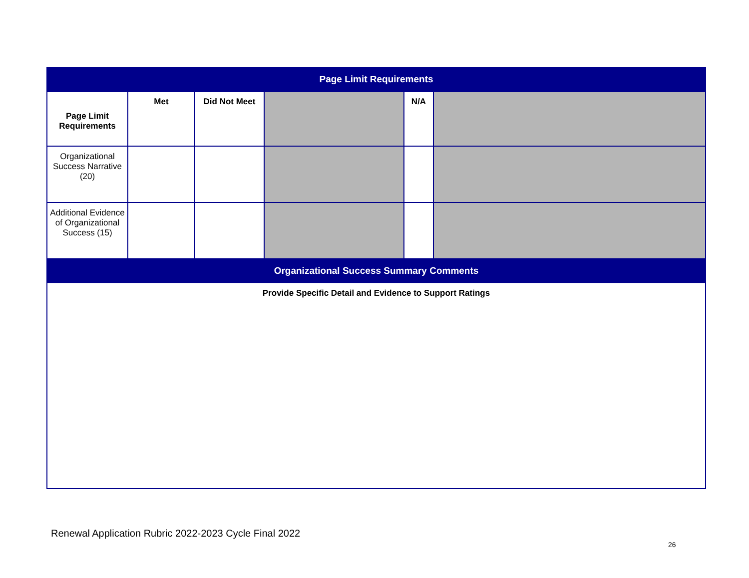| Page Limit Requirements | | | | | |
| Page Limit Requirements | Met | Did Not Meet | | N/A | |
| Organizational Success Narrative (20) | | | | | |
| Additional Evidence of Organizational Success (15) | | | | | |
| Organizational Success Summary Comments | | | | | |
| Provide Specific Detail and Evidence to Support Ratings | | | | | |
Renewal Application Rubric 2022-2023 Cycle Final 2022
26